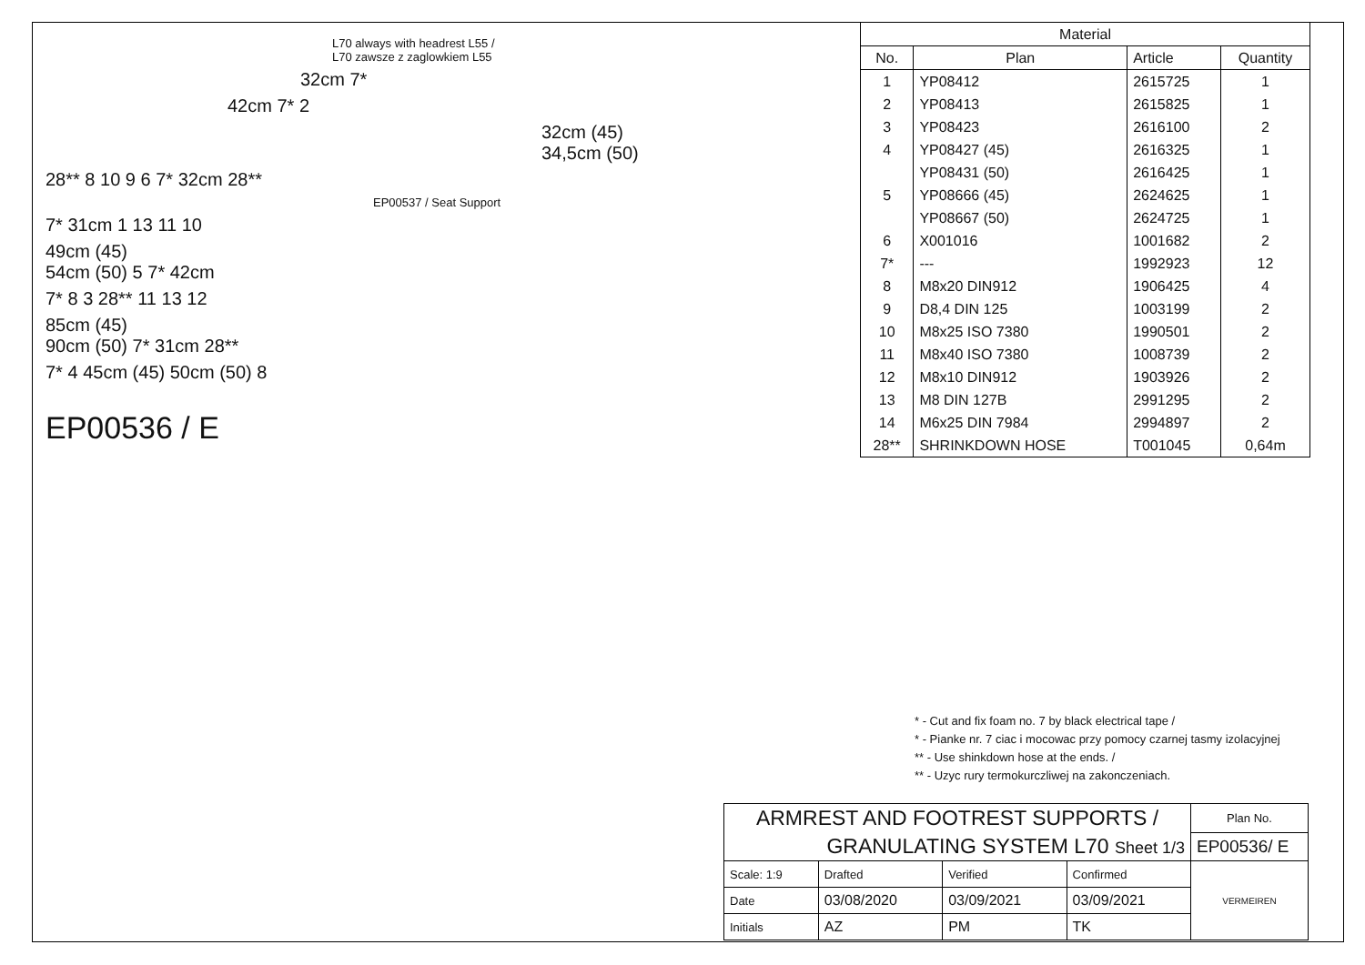L70 always with headrest L55 /
L70 zawsze z zaglowkiem L55
32cm 7*
42cm 7* 2
32cm (45)
34,5cm (50)
28** 8 10 9 6 7* 32cm 28**
EP00537 / Seat Support
7* 31cm 1 13 11 10
49cm (45)
54cm (50) 5 7* 42cm
7* 8 3 28** 11 13 12
85cm (45)
90cm (50) 7* 31cm 28**
7* 4 45cm (45) 50cm (50) 8
EP00536 / E
| Material | | | |
| No. | Plan | Article | Quantity |
| 1 | YP08412 | 2615725 | 1 |
| 2 | YP08413 | 2615825 | 1 |
| 3 | YP08423 | 2616100 | 2 |
| 4 | YP08427 (45) | 2616325 | 1 |
| | YP08431 (50) | 2616425 | 1 |
| 5 | YP08666 (45) | 2624625 | 1 |
| | YP08667 (50) | 2624725 | 1 |
| 6 | X001016 | 1001682 | 2 |
| 7* | --- | 1992923 | 12 |
| 8 | M8x20 DIN912 | 1906425 | 4 |
| 9 | D8,4 DIN 125 | 1003199 | 2 |
| 10 | M8x25 ISO 7380 | 1990501 | 2 |
| 11 | M8x40 ISO 7380 | 1008739 | 2 |
| 12 | M8x10 DIN912 | 1903926 | 2 |
| 13 | M8 DIN 127B | 2991295 | 2 |
| 14 | M6x25 DIN 7984 | 2994897 | 2 |
| 28** | SHRINKDOWN HOSE | T001045 | 0,64m |
* - Cut and fix foam no. 7 by black electrical tape /
* - Pianke nr. 7 ciac i mocowac przy pomocy czarnej tasmy izolacyjnej
** - Use shinkdown hose at the ends. /
** - Uzyc rury termokurczliwej na zakonczeniach.
| ARMREST AND FOOTREST SUPPORTS / | | | | Plan No. |
| GRANULATING SYSTEM L70 Sheet 1/3 | | | | EP00536/ E |
| Scale: 1:9 | Drafted | Verified | Confirmed | VERMEIREN |
| Date | 03/08/2020 | 03/09/2021 | 03/09/2021 | |
| Initials | AZ | PM | TK | |